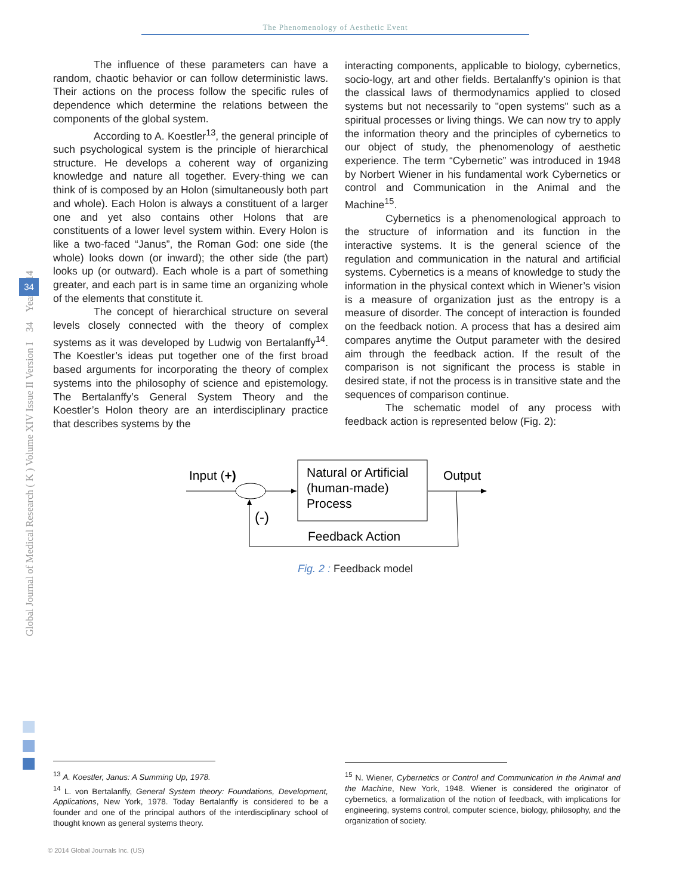The Phenomenology of Aesthetic Event
Global Journal of Medical Research ( K ) Volume XIV Issue II Version I 34 Year 2014
34
The influence of these parameters can have a random, chaotic behavior or can follow deterministic laws. Their actions on the process follow the specific rules of dependence which determine the relations between the components of the global system.
According to A. Koestler<sup>13</sup>, the general principle of such psychological system is the principle of hierarchical structure. He develops a coherent way of organizing knowledge and nature all together. Every-thing we can think of is composed by an Holon (simultaneously both part and whole). Each Holon is always a constituent of a larger one and yet also contains other Holons that are constituents of a lower level system within. Every Holon is like a two-faced “Janus”, the Roman God: one side (the whole) looks down (or inward); the other side (the part) looks up (or outward). Each whole is a part of something greater, and each part is in same time an organizing whole of the elements that constitute it.
The concept of hierarchical structure on several levels closely connected with the theory of complex systems as it was developed by Ludwig von Bertalanffy<sup>14</sup>. The Koestler’s ideas put together one of the first broad based arguments for incorporating the theory of complex systems into the philosophy of science and epistemology. The Bertalanffy’s General System Theory and the Koestler’s Holon theory are an interdisciplinary practice that describes systems by the
interacting components, applicable to biology, cybernetics, socio-logy, art and other fields. Bertalanffy’s opinion is that the classical laws of thermodynamics applied to closed systems but not necessarily to "open systems" such as a spiritual processes or living things. We can now try to apply the information theory and the principles of cybernetics to our object of study, the phenomenology of aesthetic experience. The term “Cybernetic” was introduced in 1948 by Norbert Wiener in his fundamental work Cybernetics or control and Communication in the Animal and the Machine<sup>15</sup>.
Cybernetics is a phenomenological approach to the structure of information and its function in the interactive systems. It is the general science of the regulation and communication in the natural and artificial systems. Cybernetics is a means of knowledge to study the information in the physical context which in Wiener’s vision is a measure of organization just as the entropy is a measure of disorder. The concept of interaction is founded on the feedback notion. A process that has a desired aim compares anytime the Output parameter with the desired aim through the feedback action. If the result of the comparison is not significant the process is stable in desired state, if not the process is in transitive state and the sequences of comparison continue.
The schematic model of any process with feedback action is represented below (Fig. 2):
Natural or Artificial
(human-made)
Process
Input (+)
Output
(-)
Feedback Action
Fig. 2 : Feedback model
<sup>13</sup> A. Koestler, Janus: A Summing Up, 1978.
<sup>14</sup> L. von Bertalanffy, General System theory: Foundations, Development, Applications, New York, 1978. Today Bertalanffy is considered to be a founder and one of the principal authors of the interdisciplinary school of thought known as general systems theory.
<sup>15</sup> N. Wiener, Cybernetics or Control and Communication in the Animal and the Machine, New York, 1948. Wiener is considered the originator of cybernetics, a formalization of the notion of feedback, with implications for engineering, systems control, computer science, biology, philosophy, and the organization of society.
© 2014 Global Journals Inc. (US)